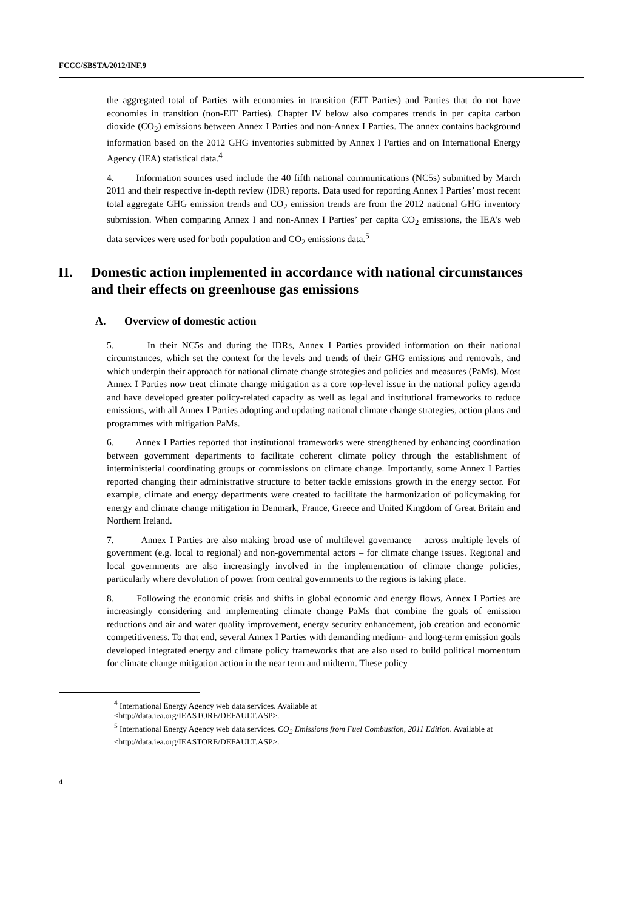FCCC/SBSTA/2012/INF.9
the aggregated total of Parties with economies in transition (EIT Parties) and Parties that do not have economies in transition (non-EIT Parties). Chapter IV below also compares trends in per capita carbon dioxide (CO<sub>2</sub>) emissions between Annex I Parties and non-Annex I Parties. The annex contains background information based on the 2012 GHG inventories submitted by Annex I Parties and on International Energy Agency (IEA) statistical data.<sup>4</sup>
4. Information sources used include the 40 fifth national communications (NC5s) submitted by March 2011 and their respective in-depth review (IDR) reports. Data used for reporting Annex I Parties’ most recent total aggregate GHG emission trends and CO<sub>2</sub> emission trends are from the 2012 national GHG inventory submission. When comparing Annex I and non-Annex I Parties’ per capita CO<sub>2</sub> emissions, the IEA’s web data services were used for both population and CO<sub>2</sub> emissions data.<sup>5</sup>
II. Domestic action implemented in accordance with national circumstances and their effects on greenhouse gas emissions
A. Overview of domestic action
5. In their NC5s and during the IDRs, Annex I Parties provided information on their national circumstances, which set the context for the levels and trends of their GHG emissions and removals, and which underpin their approach for national climate change strategies and policies and measures (PaMs). Most Annex I Parties now treat climate change mitigation as a core top-level issue in the national policy agenda and have developed greater policy-related capacity as well as legal and institutional frameworks to reduce emissions, with all Annex I Parties adopting and updating national climate change strategies, action plans and programmes with mitigation PaMs.
6. Annex I Parties reported that institutional frameworks were strengthened by enhancing coordination between government departments to facilitate coherent climate policy through the establishment of interministerial coordinating groups or commissions on climate change. Importantly, some Annex I Parties reported changing their administrative structure to better tackle emissions growth in the energy sector. For example, climate and energy departments were created to facilitate the harmonization of policymaking for energy and climate change mitigation in Denmark, France, Greece and United Kingdom of Great Britain and Northern Ireland.
7. Annex I Parties are also making broad use of multilevel governance – across multiple levels of government (e.g. local to regional) and non-governmental actors – for climate change issues. Regional and local governments are also increasingly involved in the implementation of climate change policies, particularly where devolution of power from central governments to the regions is taking place.
8. Following the economic crisis and shifts in global economic and energy flows, Annex I Parties are increasingly considering and implementing climate change PaMs that combine the goals of emission reductions and air and water quality improvement, energy security enhancement, job creation and economic competitiveness. To that end, several Annex I Parties with demanding medium- and long-term emission goals developed integrated energy and climate policy frameworks that are also used to build political momentum for climate change mitigation action in the near term and midterm. These policy
<sup>4</sup> International Energy Agency web data services. Available at
<http://data.iea.org/IEASTORE/DEFAULT.ASP>.
<sup>5</sup> International Energy Agency web data services. CO<sub>2</sub> Emissions from Fuel Combustion, 2011 Edition. Available at <http://data.iea.org/IEASTORE/DEFAULT.ASP>.
4